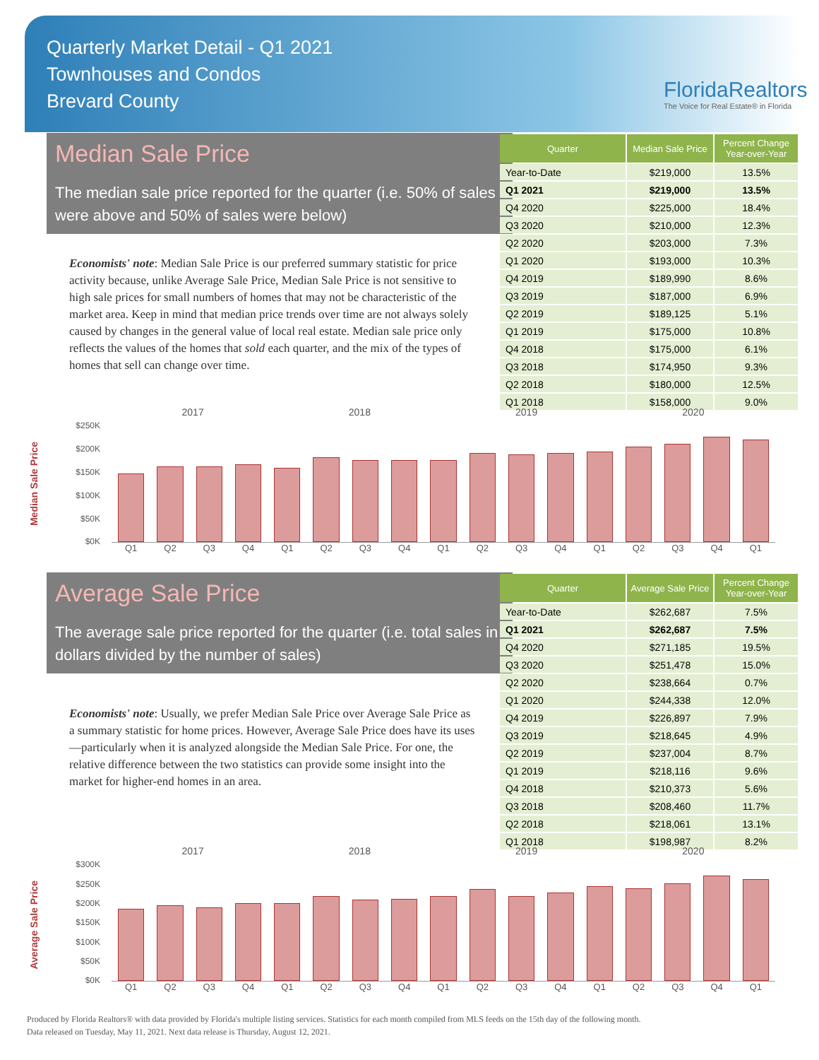Quarterly Market Detail - Q1 2021
Townhouses and Condos
Brevard County
FloridaRealtors
The Voice for Real Estate® in Florida
Median Sale Price
The median sale price reported for the quarter (i.e. 50% of sales were above and 50% of sales were below)
Economists' note: Median Sale Price is our preferred summary statistic for price activity because, unlike Average Sale Price, Median Sale Price is not sensitive to high sale prices for small numbers of homes that may not be characteristic of the market area. Keep in mind that median price trends over time are not always solely caused by changes in the general value of local real estate. Median sale price only reflects the values of the homes that sold each quarter, and the mix of the types of homes that sell can change over time.
| Quarter | Median Sale Price | Percent Change Year-over-Year |
| --- | --- | --- |
| Year-to-Date | $219,000 | 13.5% |
| Q1 2021 | $219,000 | 13.5% |
| Q4 2020 | $225,000 | 18.4% |
| Q3 2020 | $210,000 | 12.3% |
| Q2 2020 | $203,000 | 7.3% |
| Q1 2020 | $193,000 | 10.3% |
| Q4 2019 | $189,990 | 8.6% |
| Q3 2019 | $187,000 | 6.9% |
| Q2 2019 | $189,125 | 5.1% |
| Q1 2019 | $175,000 | 10.8% |
| Q4 2018 | $175,000 | 6.1% |
| Q3 2018 | $174,950 | 9.3% |
| Q2 2018 | $180,000 | 12.5% |
| Q1 2018 | $158,000 | 9.0% |
Median Sale Price
2017 2018 2019 2020
$250K
$200K
$150K
$100K
$50K
$0K
Q1 Q2 Q3 Q4 Q1 Q2 Q3 Q4 Q1 Q2 Q3 Q4 Q1 Q2 Q3 Q4 Q1
Average Sale Price
The average sale price reported for the quarter (i.e. total sales in dollars divided by the number of sales)
Economists' note: Usually, we prefer Median Sale Price over Average Sale Price as a summary statistic for home prices. However, Average Sale Price does have its uses—particularly when it is analyzed alongside the Median Sale Price. For one, the relative difference between the two statistics can provide some insight into the market for higher-end homes in an area.
| Quarter | Average Sale Price | Percent Change Year-over-Year |
| --- | --- | --- |
| Year-to-Date | $262,687 | 7.5% |
| Q1 2021 | $262,687 | 7.5% |
| Q4 2020 | $271,185 | 19.5% |
| Q3 2020 | $251,478 | 15.0% |
| Q2 2020 | $238,664 | 0.7% |
| Q1 2020 | $244,338 | 12.0% |
| Q4 2019 | $226,897 | 7.9% |
| Q3 2019 | $218,645 | 4.9% |
| Q2 2019 | $237,004 | 8.7% |
| Q1 2019 | $218,116 | 9.6% |
| Q4 2018 | $210,373 | 5.6% |
| Q3 2018 | $208,460 | 11.7% |
| Q2 2018 | $218,061 | 13.1% |
| Q1 2018 | $198,987 | 8.2% |
Average Sale Price
2017 2018 2019 2020
$300K
$250K
$200K
$150K
$100K
$50K
$0K
Q1 Q2 Q3 Q4 Q1 Q2 Q3 Q4 Q1 Q2 Q3 Q4 Q1 Q2 Q3 Q4 Q1
Produced by Florida Realtors® with data provided by Florida's multiple listing services. Statistics for each month compiled from MLS feeds on the 15th day of the following month.
Data released on Tuesday, May 11, 2021. Next data release is Thursday, August 12, 2021.